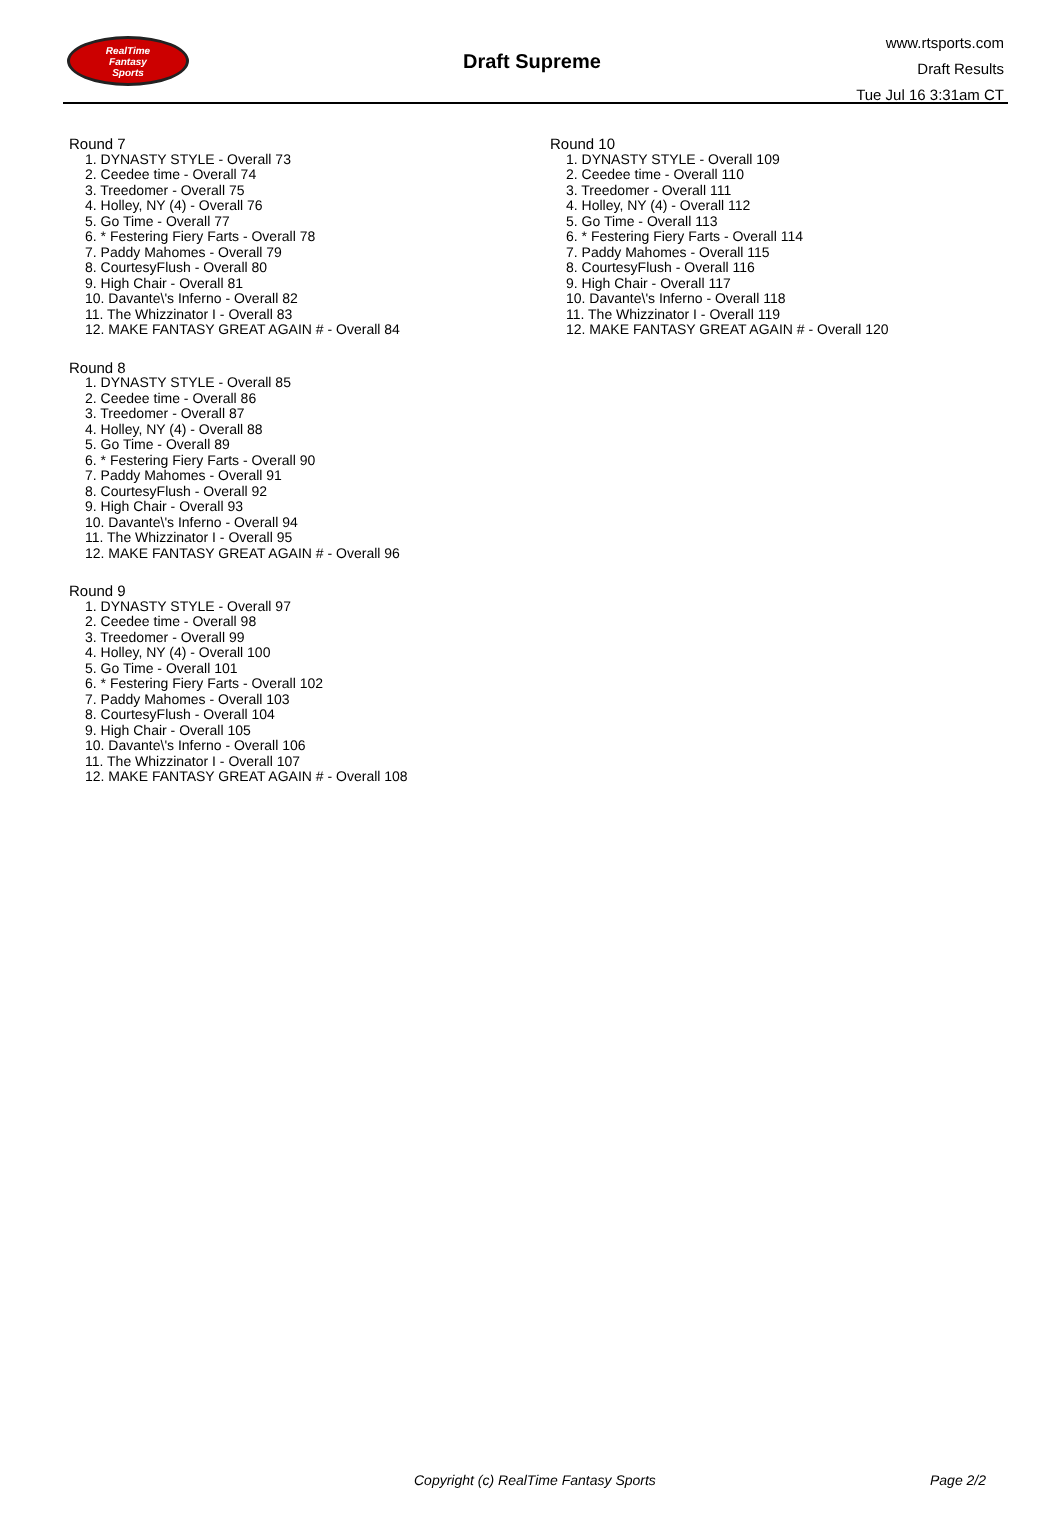RealTime
Fantasy
Sports
Draft Supreme
www.rtsports.com
Draft Results
Tue Jul 16 3:31am CT
Round 7
1. DYNASTY STYLE - Overall 73
2. Ceedee time - Overall 74
3. Treedomer - Overall 75
4. Holley, NY (4) - Overall 76
5. Go Time - Overall 77
6. * Festering Fiery Farts - Overall 78
7. Paddy Mahomes - Overall 79
8. CourtesyFlush - Overall 80
9. High Chair - Overall 81
10. Davante\'s Inferno - Overall 82
11. The Whizzinator I - Overall 83
12. MAKE FANTASY GREAT AGAIN # - Overall 84
Round 8
1. DYNASTY STYLE - Overall 85
2. Ceedee time - Overall 86
3. Treedomer - Overall 87
4. Holley, NY (4) - Overall 88
5. Go Time - Overall 89
6. * Festering Fiery Farts - Overall 90
7. Paddy Mahomes - Overall 91
8. CourtesyFlush - Overall 92
9. High Chair - Overall 93
10. Davante\'s Inferno - Overall 94
11. The Whizzinator I - Overall 95
12. MAKE FANTASY GREAT AGAIN # - Overall 96
Round 9
1. DYNASTY STYLE - Overall 97
2. Ceedee time - Overall 98
3. Treedomer - Overall 99
4. Holley, NY (4) - Overall 100
5. Go Time - Overall 101
6. * Festering Fiery Farts - Overall 102
7. Paddy Mahomes - Overall 103
8. CourtesyFlush - Overall 104
9. High Chair - Overall 105
10. Davante\'s Inferno - Overall 106
11. The Whizzinator I - Overall 107
12. MAKE FANTASY GREAT AGAIN # - Overall 108
Round 10
1. DYNASTY STYLE - Overall 109
2. Ceedee time - Overall 110
3. Treedomer - Overall 111
4. Holley, NY (4) - Overall 112
5. Go Time - Overall 113
6. * Festering Fiery Farts - Overall 114
7. Paddy Mahomes - Overall 115
8. CourtesyFlush - Overall 116
9. High Chair - Overall 117
10. Davante\'s Inferno - Overall 118
11. The Whizzinator I - Overall 119
12. MAKE FANTASY GREAT AGAIN # - Overall 120
Copyright (c) RealTime Fantasy Sports Page 2/2